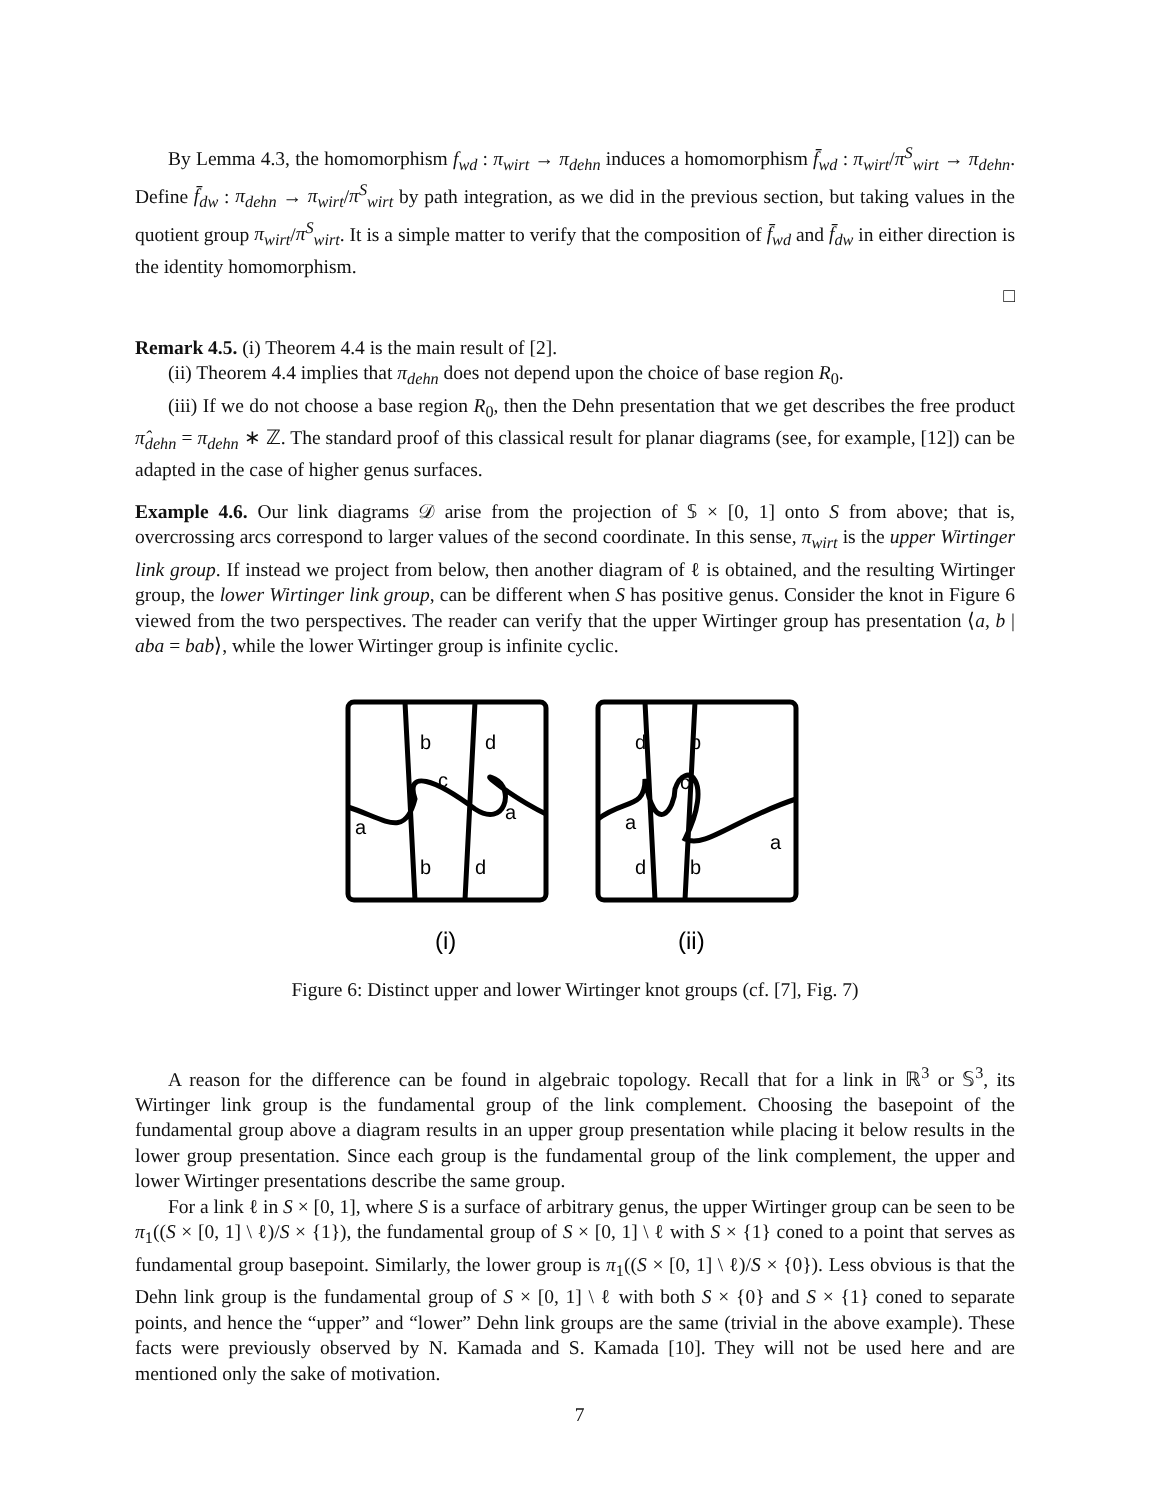By Lemma 4.3, the homomorphism f<sub>wd</sub> : π<sub>wirt</sub> → π<sub>dehn</sub> induces a homomorphism f̄<sub>wd</sub> : π<sub>wirt</sub>/π<sup>S</sup><sub>wirt</sub> → π<sub>dehn</sub>. Define f̄<sub>dw</sub> : π<sub>dehn</sub> → π<sub>wirt</sub>/π<sup>S</sup><sub>wirt</sub> by path integration, as we did in the previous section, but taking values in the quotient group π<sub>wirt</sub>/π<sup>S</sup><sub>wirt</sub>. It is a simple matter to verify that the composition of f̄<sub>wd</sub> and f̄<sub>dw</sub> in either direction is the identity homomorphism.
□
Remark 4.5. (i) Theorem 4.4 is the main result of [2].
(ii) Theorem 4.4 implies that π<sub>dehn</sub> does not depend upon the choice of base region R<sub>0</sub>.
(iii) If we do not choose a base region R<sub>0</sub>, then the Dehn presentation that we get describes the free product π̂<sub>dehn</sub> = π<sub>dehn</sub> ∗ ℤ. The standard proof of this classical result for planar diagrams (see, for example, [12]) can be adapted in the case of higher genus surfaces.
Example 4.6. Our link diagrams 𝒟 arise from the projection of 𝕊 × [0, 1] onto S from above; that is, overcrossing arcs correspond to larger values of the second coordinate. In this sense, π<sub>wirt</sub> is the upper Wirtinger link group. If instead we project from below, then another diagram of ℓ is obtained, and the resulting Wirtinger group, the lower Wirtinger link group, can be different when S has positive genus. Consider the knot in Figure 6 viewed from the two perspectives. The reader can verify that the upper Wirtinger group has presentation ⟨a, b | aba = bab⟩, while the lower Wirtinger group is infinite cyclic.
b
d
c
a
a
b
d
d
b
c
a
a
d
b
(i)
(ii)
Figure 6: Distinct upper and lower Wirtinger knot groups (cf. [7], Fig. 7)
A reason for the difference can be found in algebraic topology. Recall that for a link in ℝ<sup>3</sup> or 𝕊<sup>3</sup>, its Wirtinger link group is the fundamental group of the link complement. Choosing the basepoint of the fundamental group above a diagram results in an upper group presentation while placing it below results in the lower group presentation. Since each group is the fundamental group of the link complement, the upper and lower Wirtinger presentations describe the same group.
For a link ℓ in S × [0, 1], where S is a surface of arbitrary genus, the upper Wirtinger group can be seen to be π<sub>1</sub>((S × [0, 1] \ ℓ)/S × {1}), the fundamental group of S × [0, 1] \ ℓ with S × {1} coned to a point that serves as fundamental group basepoint. Similarly, the lower group is π<sub>1</sub>((S × [0, 1] \ ℓ)/S × {0}). Less obvious is that the Dehn link group is the fundamental group of S × [0, 1] \ ℓ with both S × {0} and S × {1} coned to separate points, and hence the “upper” and “lower” Dehn link groups are the same (trivial in the above example). These facts were previously observed by N. Kamada and S. Kamada [10]. They will not be used here and are mentioned only the sake of motivation.
7